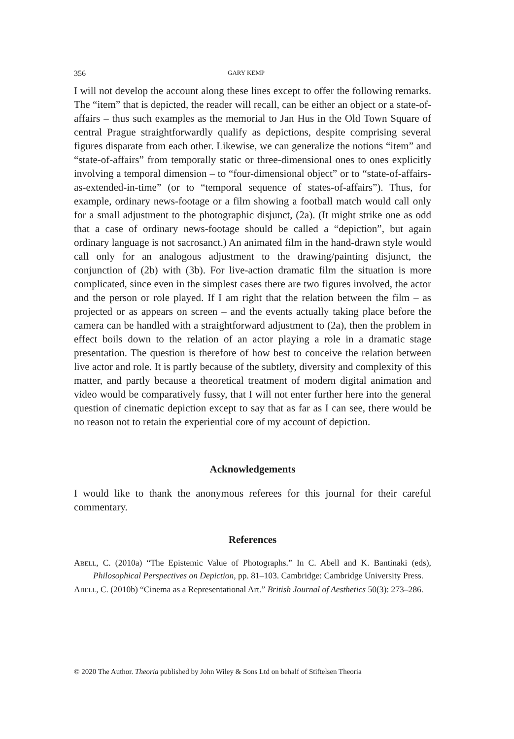356 GARY KEMP
I will not develop the account along these lines except to offer the following remarks. The “item” that is depicted, the reader will recall, can be either an object or a state-of-affairs – thus such examples as the memorial to Jan Hus in the Old Town Square of central Prague straightforwardly qualify as depictions, despite comprising several figures disparate from each other. Likewise, we can generalize the notions “item” and “state-of-affairs” from temporally static or three-dimensional ones to ones explicitly involving a temporal dimension – to “four-dimensional object” or to “state-of-affairs-as-extended-in-time” (or to “temporal sequence of states-of-affairs”). Thus, for example, ordinary news-footage or a film showing a football match would call only for a small adjustment to the photographic disjunct, (2a). (It might strike one as odd that a case of ordinary news-footage should be called a “depiction”, but again ordinary language is not sacrosanct.) An animated film in the hand-drawn style would call only for an analogous adjustment to the drawing/painting disjunct, the conjunction of (2b) with (3b). For live-action dramatic film the situation is more complicated, since even in the simplest cases there are two figures involved, the actor and the person or role played. If I am right that the relation between the film – as projected or as appears on screen – and the events actually taking place before the camera can be handled with a straightforward adjustment to (2a), then the problem in effect boils down to the relation of an actor playing a role in a dramatic stage presentation. The question is therefore of how best to conceive the relation between live actor and role. It is partly because of the subtlety, diversity and complexity of this matter, and partly because a theoretical treatment of modern digital animation and video would be comparatively fussy, that I will not enter further here into the general question of cinematic depiction except to say that as far as I can see, there would be no reason not to retain the experiential core of my account of depiction.
Acknowledgements
I would like to thank the anonymous referees for this journal for their careful commentary.
References
ABELL, C. (2010a) “The Epistemic Value of Photographs.” In C. Abell and K. Bantinaki (eds), Philosophical Perspectives on Depiction, pp. 81–103. Cambridge: Cambridge University Press.
ABELL, C. (2010b) “Cinema as a Representational Art.” British Journal of Aesthetics 50(3): 273–286.
© 2020 The Author. Theoria published by John Wiley & Sons Ltd on behalf of Stiftelsen Theoria